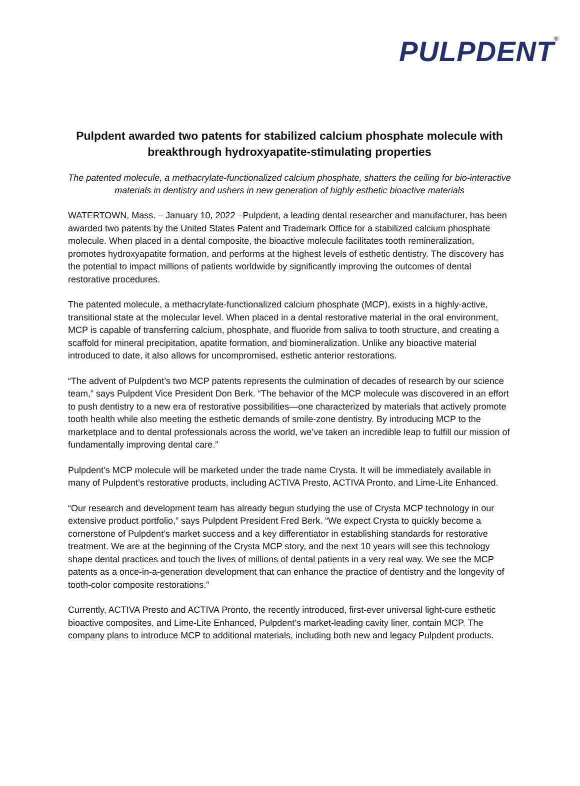PULPDENT<sup>®</sup>
Pulpdent awarded two patents for stabilized calcium phosphate molecule with breakthrough hydroxyapatite-stimulating properties
The patented molecule, a methacrylate-functionalized calcium phosphate, shatters the ceiling for bio-interactive materials in dentistry and ushers in new generation of highly esthetic bioactive materials
WATERTOWN, Mass. – January 10, 2022 –Pulpdent, a leading dental researcher and manufacturer, has been awarded two patents by the United States Patent and Trademark Office for a stabilized calcium phosphate molecule. When placed in a dental composite, the bioactive molecule facilitates tooth remineralization, promotes hydroxyapatite formation, and performs at the highest levels of esthetic dentistry. The discovery has the potential to impact millions of patients worldwide by significantly improving the outcomes of dental restorative procedures.
The patented molecule, a methacrylate-functionalized calcium phosphate (MCP), exists in a highly-active, transitional state at the molecular level. When placed in a dental restorative material in the oral environment, MCP is capable of transferring calcium, phosphate, and fluoride from saliva to tooth structure, and creating a scaffold for mineral precipitation, apatite formation, and biomineralization. Unlike any bioactive material introduced to date, it also allows for uncompromised, esthetic anterior restorations.
“The advent of Pulpdent’s two MCP patents represents the culmination of decades of research by our science team,” says Pulpdent Vice President Don Berk. “The behavior of the MCP molecule was discovered in an effort to push dentistry to a new era of restorative possibilities—one characterized by materials that actively promote tooth health while also meeting the esthetic demands of smile-zone dentistry. By introducing MCP to the marketplace and to dental professionals across the world, we’ve taken an incredible leap to fulfill our mission of fundamentally improving dental care.”
Pulpdent’s MCP molecule will be marketed under the trade name Crysta. It will be immediately available in many of Pulpdent’s restorative products, including ACTIVA Presto, ACTIVA Pronto, and Lime-Lite Enhanced.
“Our research and development team has already begun studying the use of Crysta MCP technology in our extensive product portfolio,” says Pulpdent President Fred Berk. “We expect Crysta to quickly become a cornerstone of Pulpdent’s market success and a key differentiator in establishing standards for restorative treatment. We are at the beginning of the Crysta MCP story, and the next 10 years will see this technology shape dental practices and touch the lives of millions of dental patients in a very real way. We see the MCP patents as a once-in-a-generation development that can enhance the practice of dentistry and the longevity of tooth-color composite restorations.”
Currently, ACTIVA Presto and ACTIVA Pronto, the recently introduced, first-ever universal light-cure esthetic bioactive composites, and Lime-Lite Enhanced, Pulpdent’s market-leading cavity liner, contain MCP. The company plans to introduce MCP to additional materials, including both new and legacy Pulpdent products.